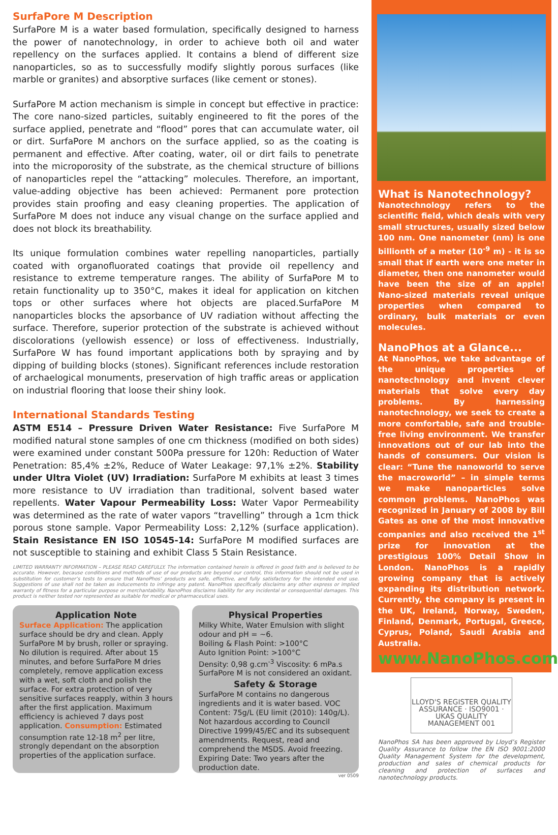SurfaPore M Description
SurfaPore M is a water based formulation, specifically designed to harness the power of nanotechnology, in order to achieve both oil and water repellency on the surfaces applied. It contains a blend of different size nanoparticles, so as to successfully modify slightly porous surfaces (like marble or granites) and absorptive surfaces (like cement or stones).
SurfaPore M action mechanism is simple in concept but effective in practice: The core nano-sized particles, suitably engineered to fit the pores of the surface applied, penetrate and “flood” pores that can accumulate water, oil or dirt. SurfaPore M anchors on the surface applied, so as the coating is permanent and effective. After coating, water, oil or dirt fails to penetrate into the microporosity of the substrate, as the chemical structure of billions of nanoparticles repel the “attacking” molecules. Therefore, an important, value-adding objective has been achieved: Permanent pore protection provides stain proofing and easy cleaning properties. The application of SurfaPore M does not induce any visual change on the surface applied and does not block its breathability.
Its unique formulation combines water repelling nanoparticles, partially coated with organofluorated coatings that provide oil repellency and resistance to extreme temperature ranges. The ability of SurfaPore M to retain functionality up to 350°C, makes it ideal for application on kitchen tops or other surfaces where hot objects are placed.SurfaPore M nanoparticles blocks the apsorbance of UV radiation without affecting the surface. Therefore, superior protection of the substrate is achieved without discolorations (yellowish essence) or loss of effectiveness. Industrially, SurfaPore W has found important applications both by spraying and by dipping of building blocks (stones). Significant references include restoration of archaelogical monuments, preservation of high traffic areas or application on industrial flooring that loose their shiny look.
International Standards Testing
ASTM E514 – Pressure Driven Water Resistance: Five SurfaPore M modified natural stone samples of one cm thickness (modified on both sides) were examined under constant 500Pa pressure for 120h: Reduction of Water Penetration: 85,4% ±2%, Reduce of Water Leakage: 97,1% ±2%. Stability under Ultra Violet (UV) Irradiation: SurfaPore M exhibits at least 3 times more resistance to UV irradiation than traditional, solvent based water repellents. Water Vapour Permeability Loss: Water Vapor Permeability was determined as the rate of water vapors “travelling” through a 1cm thick porous stone sample. Vapor Permeability Loss: 2,12% (surface application). Stain Resistance EN ISO 10545-14: SurfaPore M modified surfaces are not susceptible to staining and exhibit Class 5 Stain Resistance.
LIMITED WARRANTY INFORMATION – PLEASE READ CAREFULLY. The information contained herein is offered in good faith and is believed to be accurate. However, because conditions and methods of use of our products are beyond our control, this information should not be used in substitution for customer’s tests to ensure that NanoPhos’ products are safe, effective, and fully satisfactory for the intended end use. Suggestions of use shall not be taken as inducements to infringe any patent. NanoPhos specifically disclaims any other express or implied warranty of fitness for a particular purpose or merchantability. NanoPhos disclaims liability for any incidental or consequential damages. This product is neither tested nor represented as suitable for medical or pharmaceutical uses.
Application Note
Surface Application: The application surface should be dry and clean. Apply SurfaPore M by brush, roller or spraying. No dilution is required. After about 15 minutes, and before SurfaPore M dries completely, remove application excess with a wet, soft cloth and polish the surface. For extra protection of very sensitive surfaces reapply, within 3 hours after the first application. Maximum efficiency is achieved 7 days post application. Consumption: Estimated consumption rate 12-18 m<sup>2</sup> per litre, strongly dependant on the absorption properties of the application surface.
Physical Properties
Milky White, Water Emulsion with slight odour and pH = ~6.
Boiling & Flash Point: >100°C
Auto Ignition Point: >100°C
Density: 0,98 g.cm<sup>-3</sup> Viscosity: 6 mPa.s
SurfaPore M is not considered an oxidant.
Safety & Storage
SurfaPore M contains no dangerous ingredients and it is water based. VOC Content: 75g/L (EU limit (2010): 140g/L). Not hazardous according to Council Directive 1999/45/EC and its subsequent amendments. Request, read and comprehend the MSDS. Avoid freezing. Expiring Date: Two years after the production date.
ver 0509
What is Nanotechnology?
Nanotechnology refers to the scientific field, which deals with very small structures, usually sized below 100 nm. One nanometer (nm) is one billionth of a meter (10<sup>-9</sup> m) - it is so small that if earth were one meter in diameter, then one nanometer would have been the size of an apple! Nano-sized materials reveal unique properties when compared to ordinary, bulk materials or even molecules.
NanoPhos at a Glance...
At NanoPhos, we take advantage of the unique properties of nanotechnology and invent clever materials that solve every day problems. By harnessing nanotechnology, we seek to create a more comfortable, safe and trouble-free living environment. We transfer innovations out of our lab into the hands of consumers. Our vision is clear: “Tune the nanoworld to serve the macroworld” – in simple terms we make nanoparticles solve common problems. NanoPhos was recognized in January of 2008 by Bill Gates as one of the most innovative companies and also received the 1<sup>st</sup> prize for innovation at the prestigious 100% Detail Show in London. NanoPhos is a rapidly growing company that is actively expanding its distribution network. Currently, the company is present in the UK, Ireland, Norway, Sweden, Finland, Denmark, Portugal, Greece, Cyprus, Poland, Saudi Arabia and Australia.
www.NanoPhos.com
LLOYD'S REGISTER QUALITY ASSURANCE · ISO9001 · UKAS QUALITY MANAGEMENT 001
NanoPhos SA has been approved by Lloyd’s Register Quality Assurance to follow the EN ISO 9001:2000 Quality Management System for the development, production and sales of chemical products for cleaning and protection of surfaces and nanotechnology products.